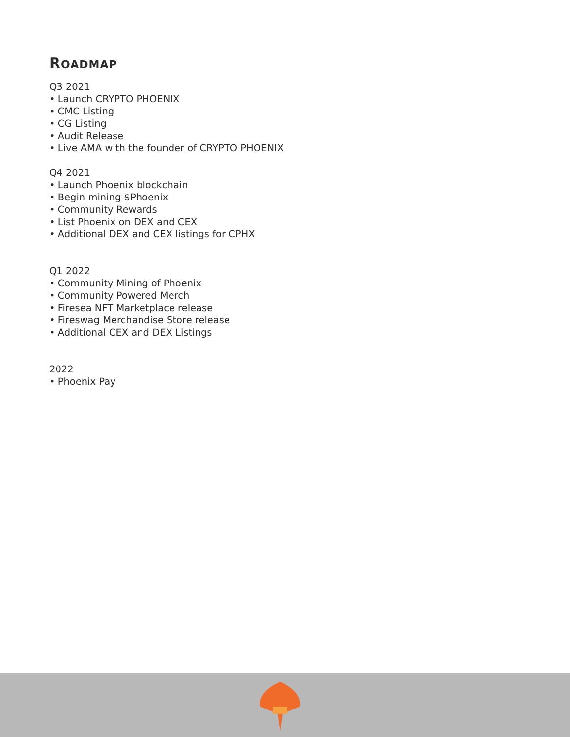ROADMAP
Q3 2021
• Launch CRYPTO PHOENIX
• CMC Listing
• CG Listing
• Audit Release
• Live AMA with the founder of CRYPTO PHOENIX
Q4 2021
• Launch Phoenix blockchain
• Begin mining $Phoenix
• Community Rewards
• List Phoenix on DEX and CEX
• Additional DEX and CEX listings for CPHX
Q1 2022
• Community Mining of Phoenix
• Community Powered Merch
• Firesea NFT Marketplace release
• Fireswag Merchandise Store release
• Additional CEX and DEX Listings
2022
• Phoenix Pay